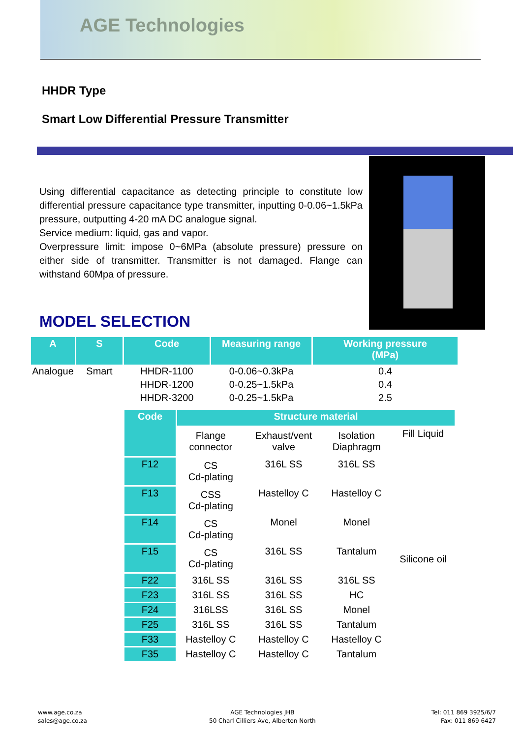AGE Technologies
HHDR Type
Smart Low Differential Pressure Transmitter
Using differential capacitance as detecting principle to constitute low differential pressure capacitance type transmitter, inputting 0-0.06~1.5kPa pressure, outputting 4-20 mA DC analogue signal.
Service medium: liquid, gas and vapor.
Overpressure limit: impose 0~6MPa (absolute pressure) pressure on either side of transmitter. Transmitter is not damaged. Flange can withstand 60Mpa of pressure.
MODEL SELECTION
| A | S | Code | Measuring range | Working pressure (MPa) |
| --- | --- | --- | --- | --- |
| Analogue | Smart | HHDR-1100 | 0-0.06~0.3kPa | 0.4 |
| | | HHDR-1200 | 0-0.25~1.5kPa | 0.4 |
| | | HHDR-3200 | 0-0.25~1.5kPa | 2.5 |
| Code | Structure material | | | |
| --- | --- | --- | --- | --- |
| | Flange connector | Exhaust/vent valve | Isolation Diaphragm | Fill Liquid |
| F12 | CS Cd-plating | 316L SS | 316L SS | Silicone oil |
| F13 | CSS Cd-plating | Hastelloy C | Hastelloy C | |
| F14 | CS Cd-plating | Monel | Monel | |
| F15 | CS Cd-plating | 316L SS | Tantalum | |
| F22 | 316L SS | 316L SS | 316L SS | |
| F23 | 316L SS | 316L SS | HC | |
| F24 | 316LSS | 316L SS | Monel | |
| F25 | 316L SS | 316L SS | Tantalum | |
| F33 | Hastelloy C | Hastelloy C | Hastelloy C | |
| F35 | Hastelloy C | Hastelloy C | Tantalum | |
www.age.co.za
sales@age.co.za
AGE Technologies JHB
50 Charl Cilliers Ave, Alberton North
Tel: 011 869 3925/6/7
Fax: 011 869 6427